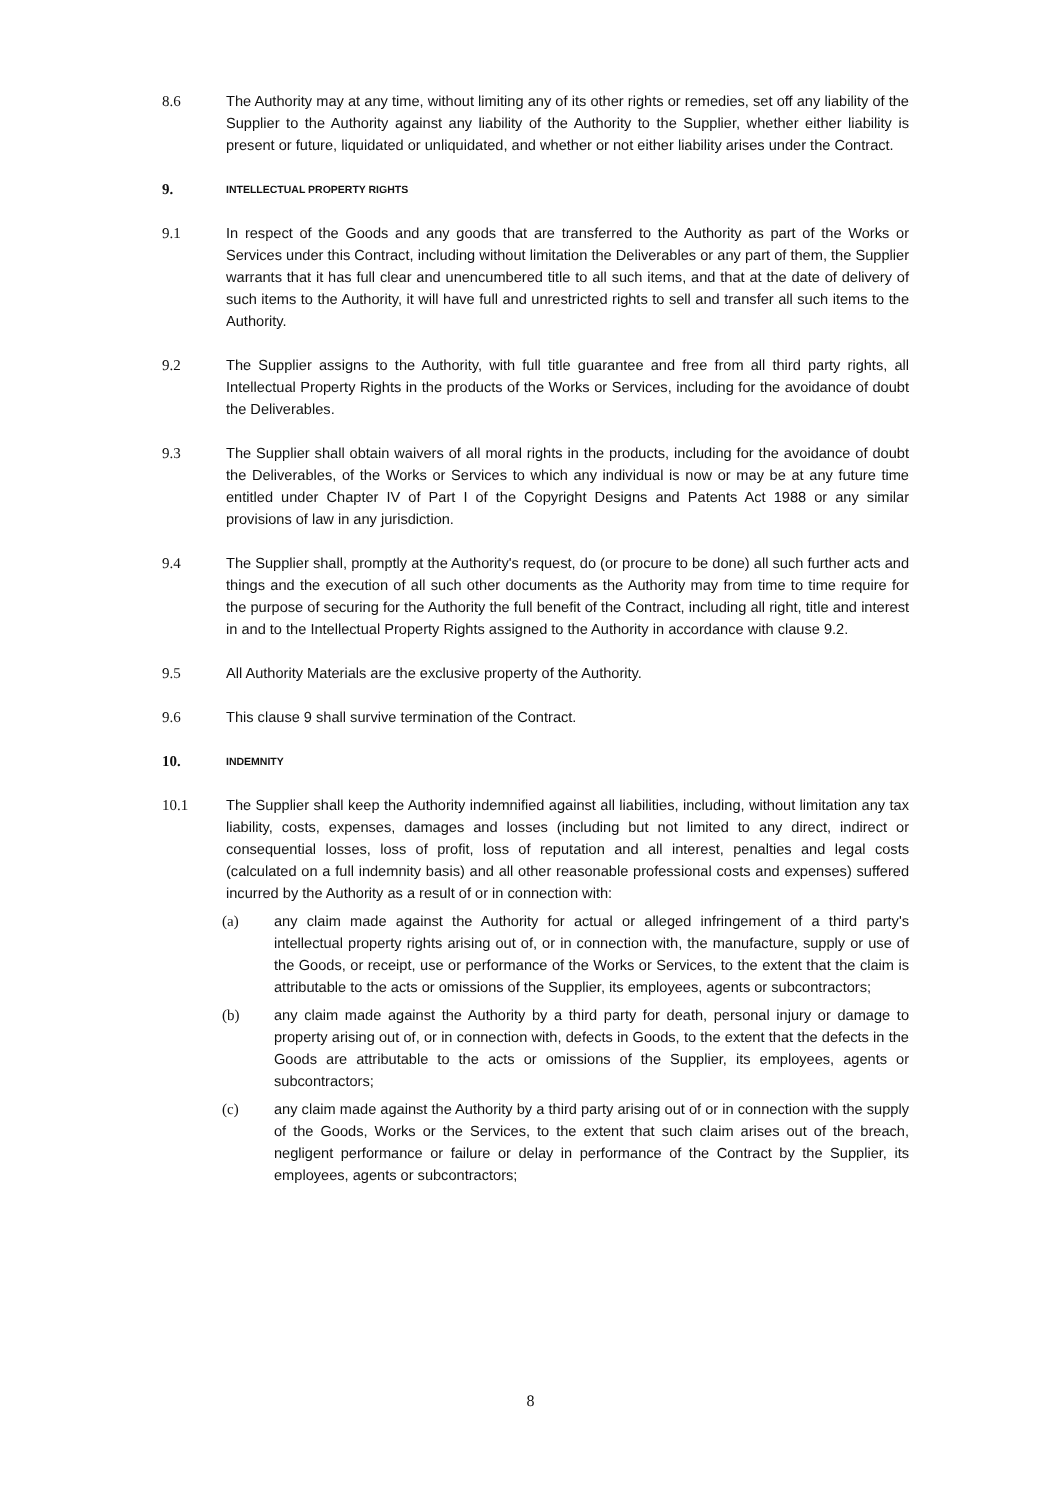8.6 The Authority may at any time, without limiting any of its other rights or remedies, set off any liability of the Supplier to the Authority against any liability of the Authority to the Supplier, whether either liability is present or future, liquidated or unliquidated, and whether or not either liability arises under the Contract.
9.
INTELLECTUAL PROPERTY RIGHTS
9.1 In respect of the Goods and any goods that are transferred to the Authority as part of the Works or Services under this Contract, including without limitation the Deliverables or any part of them, the Supplier warrants that it has full clear and unencumbered title to all such items, and that at the date of delivery of such items to the Authority, it will have full and unrestricted rights to sell and transfer all such items to the Authority.
9.2 The Supplier assigns to the Authority, with full title guarantee and free from all third party rights, all Intellectual Property Rights in the products of the Works or Services, including for the avoidance of doubt the Deliverables.
9.3 The Supplier shall obtain waivers of all moral rights in the products, including for the avoidance of doubt the Deliverables, of the Works or Services to which any individual is now or may be at any future time entitled under Chapter IV of Part I of the Copyright Designs and Patents Act 1988 or any similar provisions of law in any jurisdiction.
9.4 The Supplier shall, promptly at the Authority's request, do (or procure to be done) all such further acts and things and the execution of all such other documents as the Authority may from time to time require for the purpose of securing for the Authority the full benefit of the Contract, including all right, title and interest in and to the Intellectual Property Rights assigned to the Authority in accordance with clause 9.2.
9.5 All Authority Materials are the exclusive property of the Authority.
9.6 This clause 9 shall survive termination of the Contract.
10.
INDEMNITY
10.1 The Supplier shall keep the Authority indemnified against all liabilities, including, without limitation any tax liability, costs, expenses, damages and losses (including but not limited to any direct, indirect or consequential losses, loss of profit, loss of reputation and all interest, penalties and legal costs (calculated on a full indemnity basis) and all other reasonable professional costs and expenses) suffered incurred by the Authority as a result of or in connection with:
(a) any claim made against the Authority for actual or alleged infringement of a third party's intellectual property rights arising out of, or in connection with, the manufacture, supply or use of the Goods, or receipt, use or performance of the Works or Services, to the extent that the claim is attributable to the acts or omissions of the Supplier, its employees, agents or subcontractors;
(b) any claim made against the Authority by a third party for death, personal injury or damage to property arising out of, or in connection with, defects in Goods, to the extent that the defects in the Goods are attributable to the acts or omissions of the Supplier, its employees, agents or subcontractors;
(c) any claim made against the Authority by a third party arising out of or in connection with the supply of the Goods, Works or the Services, to the extent that such claim arises out of the breach, negligent performance or failure or delay in performance of the Contract by the Supplier, its employees, agents or subcontractors;
8